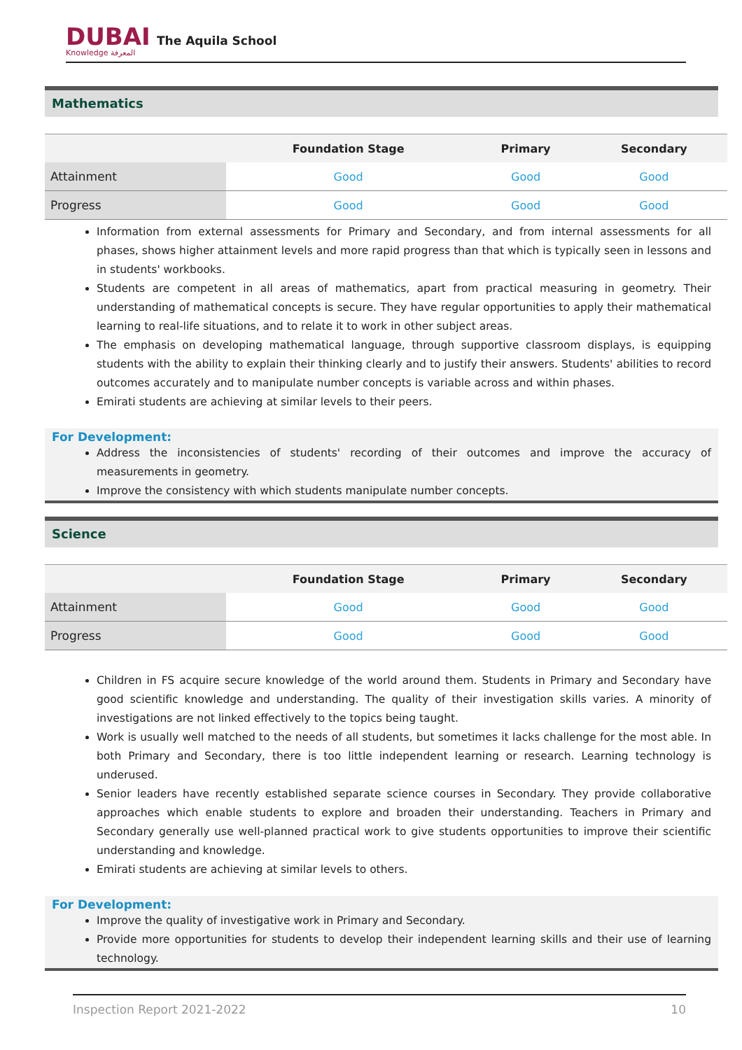DUBAI
Knowledge المعرفة
The Aquila School
Mathematics
| | Foundation Stage | Primary | Secondary |
| --- | --- | --- | --- |
| Attainment | Good | Good | Good |
| Progress | Good | Good | Good |
Information from external assessments for Primary and Secondary, and from internal assessments for all phases, shows higher attainment levels and more rapid progress than that which is typically seen in lessons and in students' workbooks.
Students are competent in all areas of mathematics, apart from practical measuring in geometry. Their understanding of mathematical concepts is secure. They have regular opportunities to apply their mathematical learning to real-life situations, and to relate it to work in other subject areas.
The emphasis on developing mathematical language, through supportive classroom displays, is equipping students with the ability to explain their thinking clearly and to justify their answers. Students' abilities to record outcomes accurately and to manipulate number concepts is variable across and within phases.
Emirati students are achieving at similar levels to their peers.
For Development:
Address the inconsistencies of students' recording of their outcomes and improve the accuracy of measurements in geometry.
Improve the consistency with which students manipulate number concepts.
Science
| | Foundation Stage | Primary | Secondary |
| --- | --- | --- | --- |
| Attainment | Good | Good | Good |
| Progress | Good | Good | Good |
Children in FS acquire secure knowledge of the world around them. Students in Primary and Secondary have good scientific knowledge and understanding. The quality of their investigation skills varies. A minority of investigations are not linked effectively to the topics being taught.
Work is usually well matched to the needs of all students, but sometimes it lacks challenge for the most able. In both Primary and Secondary, there is too little independent learning or research. Learning technology is underused.
Senior leaders have recently established separate science courses in Secondary. They provide collaborative approaches which enable students to explore and broaden their understanding. Teachers in Primary and Secondary generally use well-planned practical work to give students opportunities to improve their scientific understanding and knowledge.
Emirati students are achieving at similar levels to others.
For Development:
Improve the quality of investigative work in Primary and Secondary.
Provide more opportunities for students to develop their independent learning skills and their use of learning technology.
Inspection Report 2021-2022 10